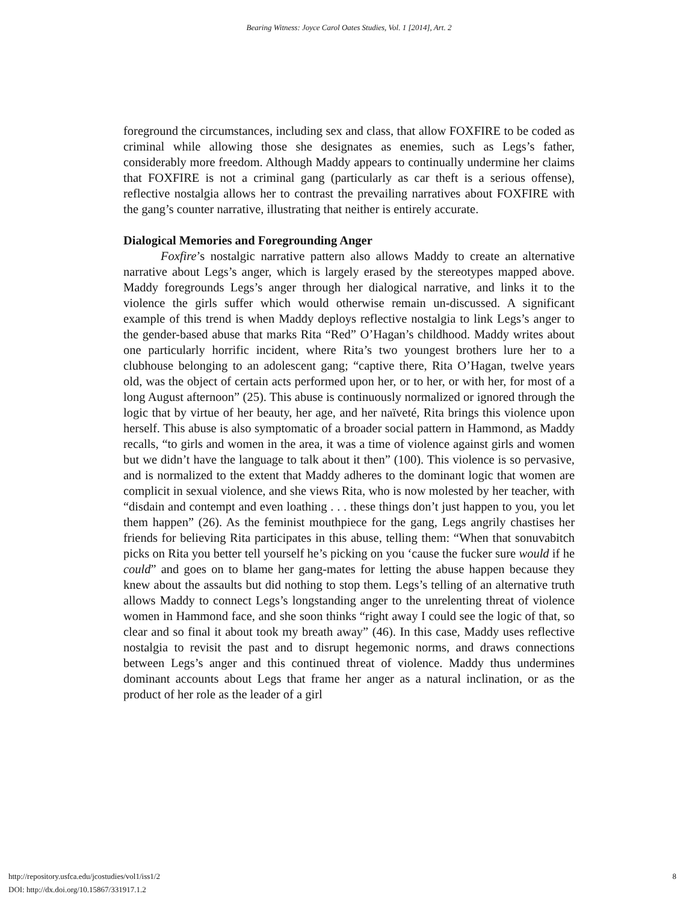Bearing Witness: Joyce Carol Oates Studies, Vol. 1 [2014], Art. 2
foreground the circumstances, including sex and class, that allow FOXFIRE to be coded as criminal while allowing those she designates as enemies, such as Legs’s father, considerably more freedom. Although Maddy appears to continually undermine her claims that FOXFIRE is not a criminal gang (particularly as car theft is a serious offense), reflective nostalgia allows her to contrast the prevailing narratives about FOXFIRE with the gang’s counter narrative, illustrating that neither is entirely accurate.
Dialogical Memories and Foregrounding Anger
Foxfire’s nostalgic narrative pattern also allows Maddy to create an alternative narrative about Legs’s anger, which is largely erased by the stereotypes mapped above. Maddy foregrounds Legs’s anger through her dialogical narrative, and links it to the violence the girls suffer which would otherwise remain un-discussed. A significant example of this trend is when Maddy deploys reflective nostalgia to link Legs’s anger to the gender-based abuse that marks Rita “Red” O’Hagan’s childhood. Maddy writes about one particularly horrific incident, where Rita’s two youngest brothers lure her to a clubhouse belonging to an adolescent gang; “captive there, Rita O’Hagan, twelve years old, was the object of certain acts performed upon her, or to her, or with her, for most of a long August afternoon” (25). This abuse is continuously normalized or ignored through the logic that by virtue of her beauty, her age, and her naïveté, Rita brings this violence upon herself. This abuse is also symptomatic of a broader social pattern in Hammond, as Maddy recalls, “to girls and women in the area, it was a time of violence against girls and women but we didn’t have the language to talk about it then” (100). This violence is so pervasive, and is normalized to the extent that Maddy adheres to the dominant logic that women are complicit in sexual violence, and she views Rita, who is now molested by her teacher, with “disdain and contempt and even loathing . . . these things don’t just happen to you, you let them happen” (26). As the feminist mouthpiece for the gang, Legs angrily chastises her friends for believing Rita participates in this abuse, telling them: “When that sonuvabitch picks on Rita you better tell yourself he’s picking on you ‘cause the fucker sure would if he could” and goes on to blame her gang-mates for letting the abuse happen because they knew about the assaults but did nothing to stop them. Legs’s telling of an alternative truth allows Maddy to connect Legs’s longstanding anger to the unrelenting threat of violence women in Hammond face, and she soon thinks “right away I could see the logic of that, so clear and so final it about took my breath away” (46). In this case, Maddy uses reflective nostalgia to revisit the past and to disrupt hegemonic norms, and draws connections between Legs’s anger and this continued threat of violence. Maddy thus undermines dominant accounts about Legs that frame her anger as a natural inclination, or as the product of her role as the leader of a girl
http://repository.usfca.edu/jcostudies/vol1/iss1/2 8
DOI: http://dx.doi.org/10.15867/331917.1.2